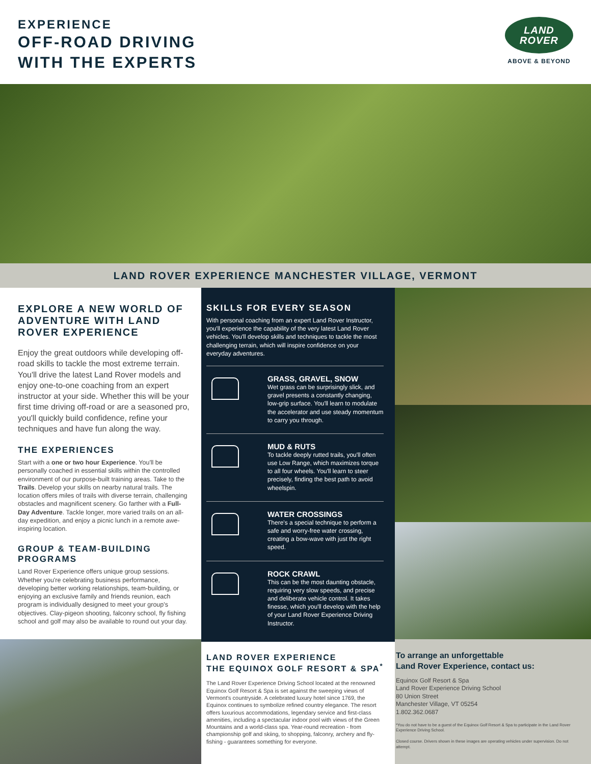EXPERIENCE
OFF-ROAD DRIVING
WITH THE EXPERTS
LAND
ROVER
ABOVE & BEYOND
LAND ROVER EXPERIENCE MANCHESTER VILLAGE, VERMONT
EXPLORE A NEW WORLD OF ADVENTURE WITH LAND ROVER EXPERIENCE
Enjoy the great outdoors while developing off-road skills to tackle the most extreme terrain. You'll drive the latest Land Rover models and enjoy one-to-one coaching from an expert instructor at your side. Whether this will be your first time driving off-road or are a seasoned pro, you'll quickly build confidence, refine your techniques and have fun along the way.
THE EXPERIENCES
Start with a one or two hour Experience. You'll be personally coached in essential skills within the controlled environment of our purpose-built training areas. Take to the Trails. Develop your skills on nearby natural trails. The location offers miles of trails with diverse terrain, challenging obstacles and magnificent scenery. Go farther with a Full-Day Adventure. Tackle longer, more varied trails on an all-day expedition, and enjoy a picnic lunch in a remote awe-inspiring location.
GROUP & TEAM-BUILDING PROGRAMS
Land Rover Experience offers unique group sessions. Whether you're celebrating business performance, developing better working relationships, team-building, or enjoying an exclusive family and friends reunion, each program is individually designed to meet your group's objectives. Clay-pigeon shooting, falconry school, fly fishing school and golf may also be available to round out your day.
SKILLS FOR EVERY SEASON
With personal coaching from an expert Land Rover Instructor, you'll experience the capability of the very latest Land Rover vehicles. You'll develop skills and techniques to tackle the most challenging terrain, which will inspire confidence on your everyday adventures.
GRASS, GRAVEL, SNOW
Wet grass can be surprisingly slick, and gravel presents a constantly changing, low-grip surface. You'll learn to modulate the accelerator and use steady momentum to carry you through.
MUD & RUTS
To tackle deeply rutted trails, you'll often use Low Range, which maximizes torque to all four wheels. You'll learn to steer precisely, finding the best path to avoid wheelspin.
WATER CROSSINGS
There's a special technique to perform a safe and worry-free water crossing, creating a bow-wave with just the right speed.
ROCK CRAWL
This can be the most daunting obstacle, requiring very slow speeds, and precise and deliberate vehicle control. It takes finesse, which you'll develop with the help of your Land Rover Experience Driving Instructor.
LAND ROVER EXPERIENCE
THE EQUINOX GOLF RESORT & SPA<sup>*</sup>
The Land Rover Experience Driving School located at the renowned Equinox Golf Resort & Spa is set against the sweeping views of Vermont's countryside. A celebrated luxury hotel since 1769, the Equinox continues to symbolize refined country elegance. The resort offers luxurious accommodations, legendary service and first-class amenities, including a spectacular indoor pool with views of the Green Mountains and a world-class spa. Year-round recreation - from championship golf and skiing, to shopping, falconry, archery and fly-fishing - guarantees something for everyone.
To arrange an unforgettable
Land Rover Experience, contact us:
Equinox Golf Resort & Spa
Land Rover Experience Driving School
80 Union Street
Manchester Village, VT 05254
1.802.362.0687
*You do not have to be a guest of the Equinox Golf Resort & Spa to participate in the Land Rover Experience Driving School.
Closed course. Drivers shown in these images are operating vehicles under supervision. Do not attempt.